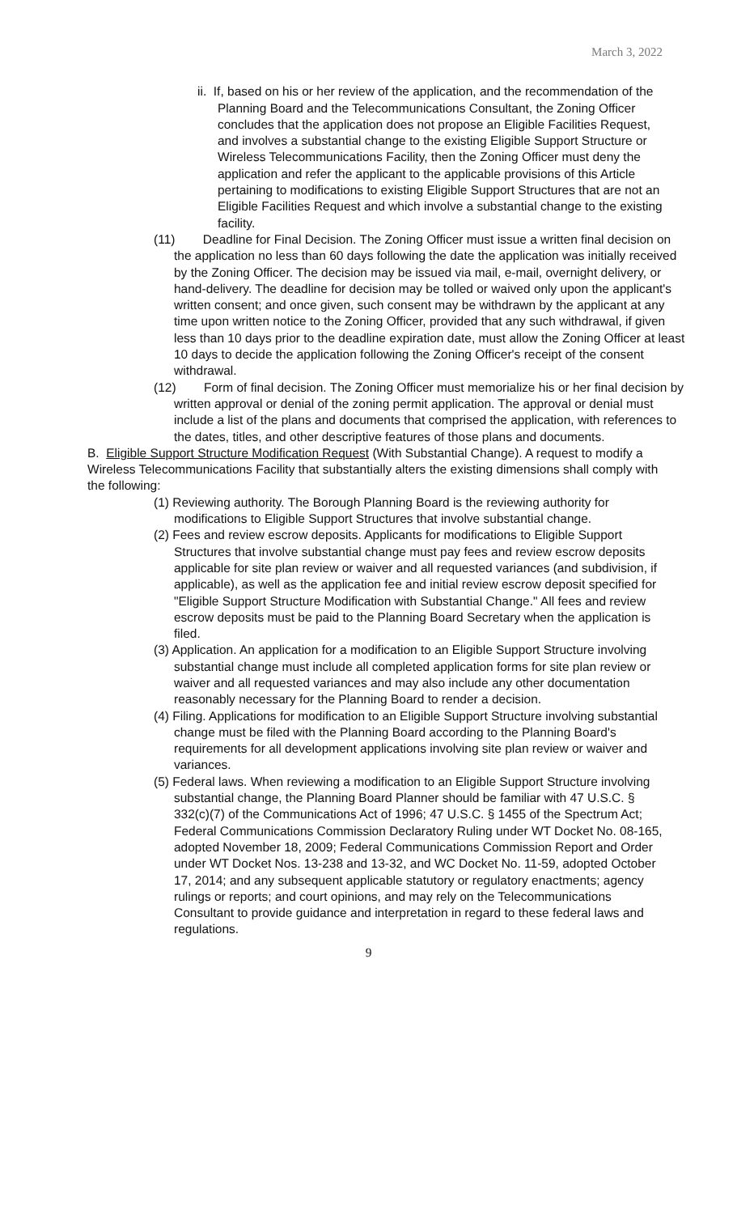March 3, 2022
ii. If, based on his or her review of the application, and the recommendation of the Planning Board and the Telecommunications Consultant, the Zoning Officer concludes that the application does not propose an Eligible Facilities Request, and involves a substantial change to the existing Eligible Support Structure or Wireless Telecommunications Facility, then the Zoning Officer must deny the application and refer the applicant to the applicable provisions of this Article pertaining to modifications to existing Eligible Support Structures that are not an Eligible Facilities Request and which involve a substantial change to the existing facility.
(11) Deadline for Final Decision. The Zoning Officer must issue a written final decision on the application no less than 60 days following the date the application was initially received by the Zoning Officer. The decision may be issued via mail, e-mail, overnight delivery, or hand-delivery. The deadline for decision may be tolled or waived only upon the applicant's written consent; and once given, such consent may be withdrawn by the applicant at any time upon written notice to the Zoning Officer, provided that any such withdrawal, if given less than 10 days prior to the deadline expiration date, must allow the Zoning Officer at least 10 days to decide the application following the Zoning Officer's receipt of the consent withdrawal.
(12) Form of final decision. The Zoning Officer must memorialize his or her final decision by written approval or denial of the zoning permit application. The approval or denial must include a list of the plans and documents that comprised the application, with references to the dates, titles, and other descriptive features of those plans and documents.
B. Eligible Support Structure Modification Request (With Substantial Change). A request to modify a Wireless Telecommunications Facility that substantially alters the existing dimensions shall comply with the following:
(1) Reviewing authority. The Borough Planning Board is the reviewing authority for modifications to Eligible Support Structures that involve substantial change.
(2) Fees and review escrow deposits. Applicants for modifications to Eligible Support Structures that involve substantial change must pay fees and review escrow deposits applicable for site plan review or waiver and all requested variances (and subdivision, if applicable), as well as the application fee and initial review escrow deposit specified for "Eligible Support Structure Modification with Substantial Change." All fees and review escrow deposits must be paid to the Planning Board Secretary when the application is filed.
(3) Application. An application for a modification to an Eligible Support Structure involving substantial change must include all completed application forms for site plan review or waiver and all requested variances and may also include any other documentation reasonably necessary for the Planning Board to render a decision.
(4) Filing. Applications for modification to an Eligible Support Structure involving substantial change must be filed with the Planning Board according to the Planning Board's requirements for all development applications involving site plan review or waiver and variances.
(5) Federal laws. When reviewing a modification to an Eligible Support Structure involving substantial change, the Planning Board Planner should be familiar with 47 U.S.C. § 332(c)(7) of the Communications Act of 1996; 47 U.S.C. § 1455 of the Spectrum Act; Federal Communications Commission Declaratory Ruling under WT Docket No. 08-165, adopted November 18, 2009; Federal Communications Commission Report and Order under WT Docket Nos. 13-238 and 13-32, and WC Docket No. 11-59, adopted October 17, 2014; and any subsequent applicable statutory or regulatory enactments; agency rulings or reports; and court opinions, and may rely on the Telecommunications Consultant to provide guidance and interpretation in regard to these federal laws and regulations.
9